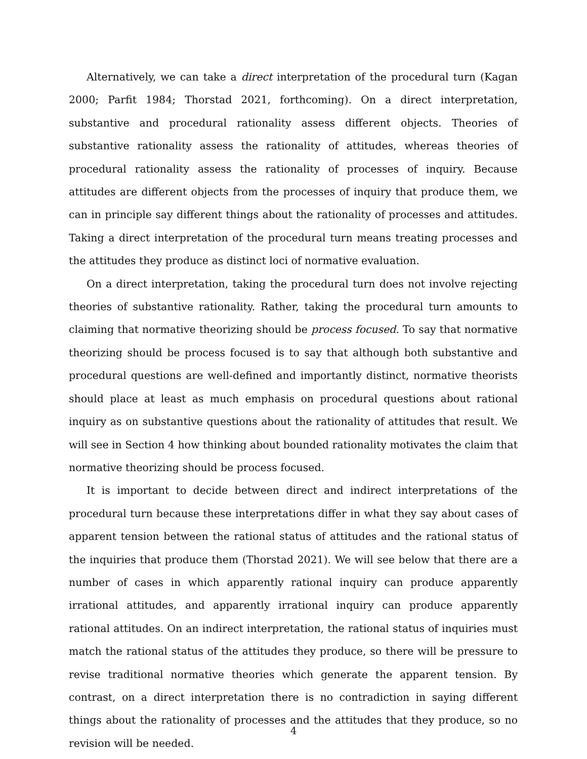Alternatively, we can take a direct interpretation of the procedural turn (Kagan 2000; Parfit 1984; Thorstad 2021, forthcoming). On a direct interpretation, substantive and procedural rationality assess different objects. Theories of substantive rationality assess the rationality of attitudes, whereas theories of procedural rationality assess the rationality of processes of inquiry. Because attitudes are different objects from the processes of inquiry that produce them, we can in principle say different things about the rationality of processes and attitudes. Taking a direct interpretation of the procedural turn means treating processes and the attitudes they produce as distinct loci of normative evaluation.
On a direct interpretation, taking the procedural turn does not involve rejecting theories of substantive rationality. Rather, taking the procedural turn amounts to claiming that normative theorizing should be process focused. To say that normative theorizing should be process focused is to say that although both substantive and procedural questions are well-defined and importantly distinct, normative theorists should place at least as much emphasis on procedural questions about rational inquiry as on substantive questions about the rationality of attitudes that result. We will see in Section 4 how thinking about bounded rationality motivates the claim that normative theorizing should be process focused.
It is important to decide between direct and indirect interpretations of the procedural turn because these interpretations differ in what they say about cases of apparent tension between the rational status of attitudes and the rational status of the inquiries that produce them (Thorstad 2021). We will see below that there are a number of cases in which apparently rational inquiry can produce apparently irrational attitudes, and apparently irrational inquiry can produce apparently rational attitudes. On an indirect interpretation, the rational status of inquiries must match the rational status of the attitudes they produce, so there will be pressure to revise traditional normative theories which generate the apparent tension. By contrast, on a direct interpretation there is no contradiction in saying different things about the rationality of processes and the attitudes that they produce, so no revision will be needed.
4